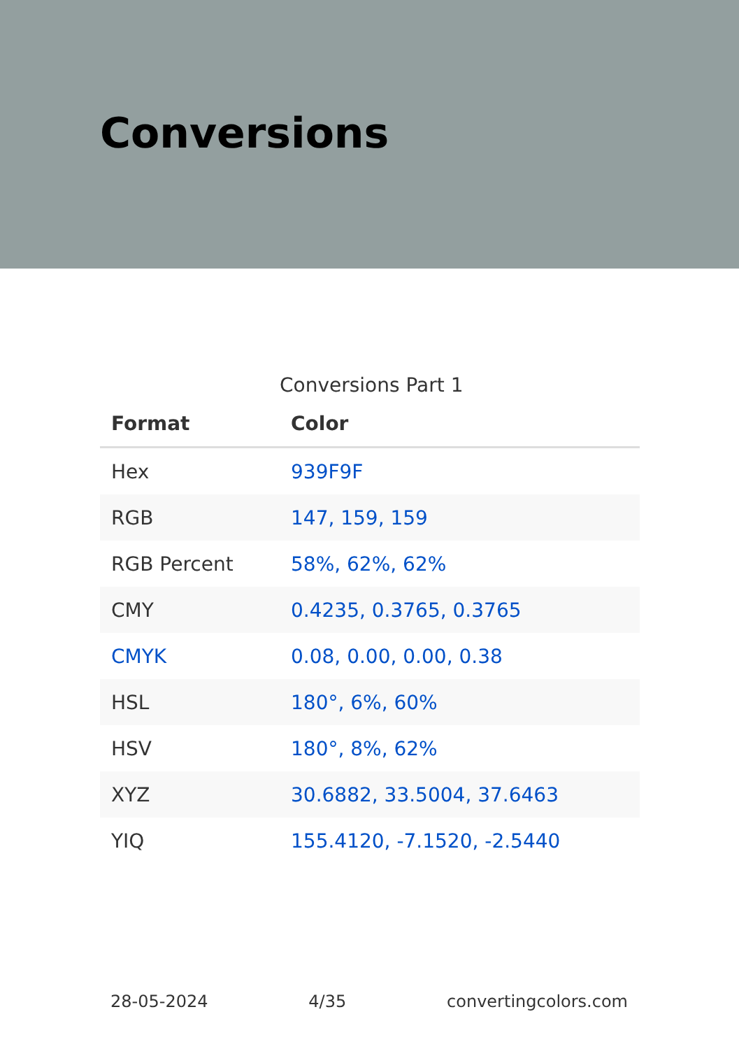Conversions
Conversions Part 1
| Format | Color |
| --- | --- |
| Hex | 939F9F |
| RGB | 147, 159, 159 |
| RGB Percent | 58%, 62%, 62% |
| CMY | 0.4235, 0.3765, 0.3765 |
| CMYK | 0.08, 0.00, 0.00, 0.38 |
| HSL | 180°, 6%, 60% |
| HSV | 180°, 8%, 62% |
| XYZ | 30.6882, 33.5004, 37.6463 |
| YIQ | 155.4120, -7.1520, -2.5440 |
28-05-2024 4/35 convertingcolors.com